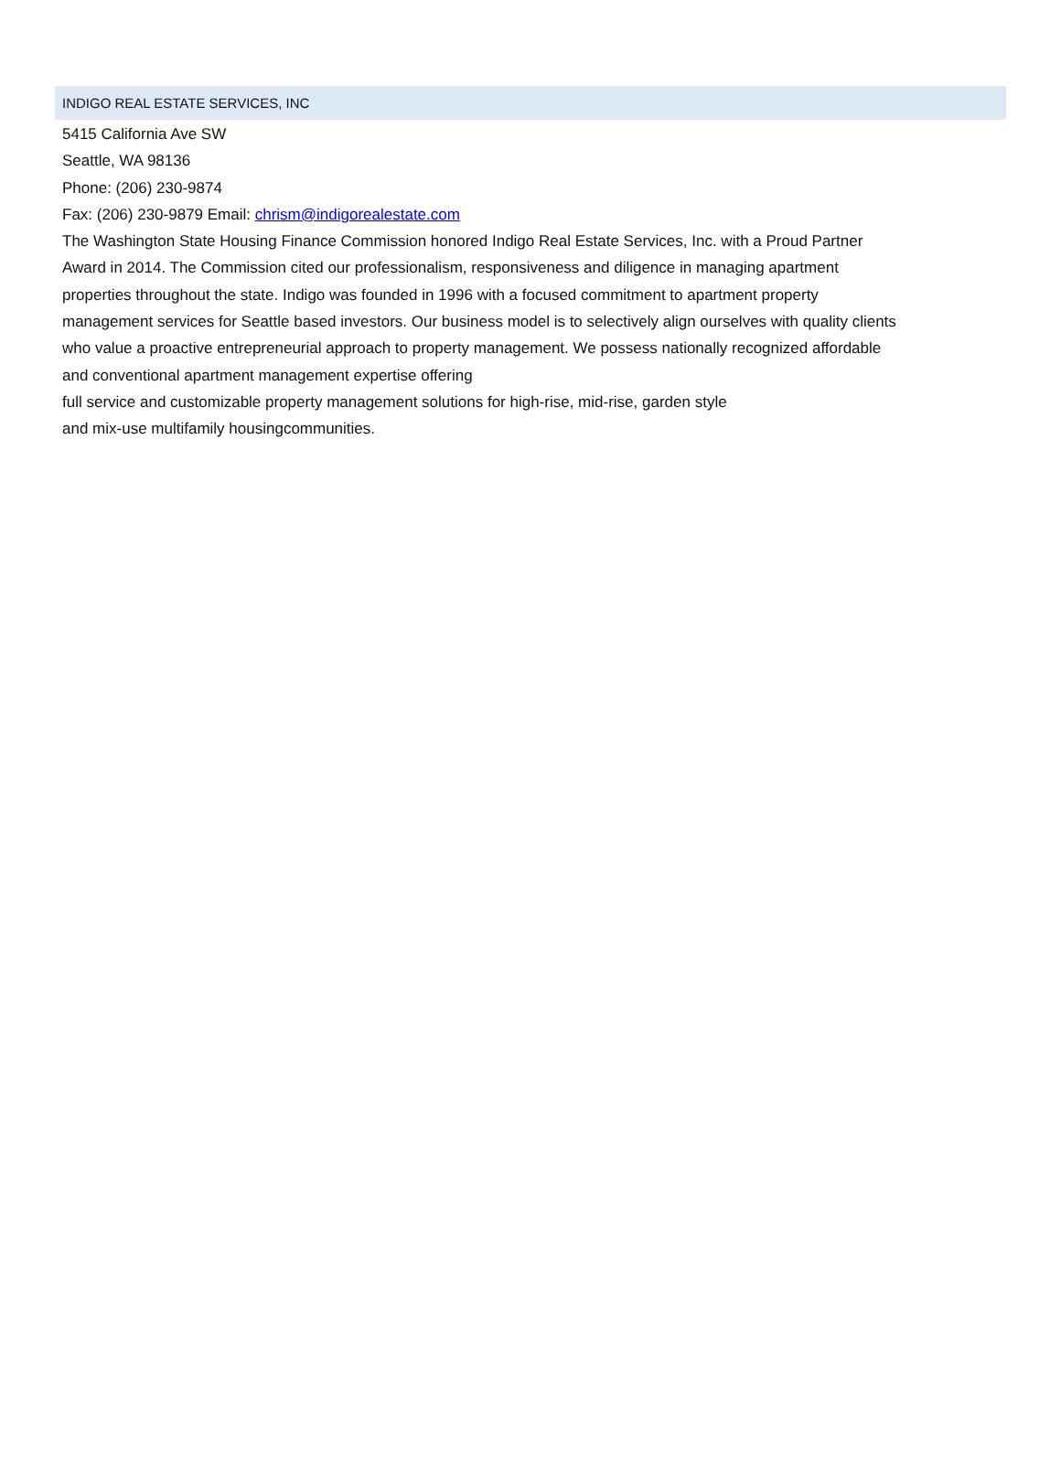INDIGO REAL ESTATE SERVICES, INC
5415 California Ave SW
Seattle, WA 98136
Phone: (206) 230-9874
Fax: (206) 230-9879 Email: chrism@indigorealestate.com
The Washington State Housing Finance Commission honored Indigo Real Estate Services, Inc. with a Proud Partner
Award in 2014. The Commission cited our professionalism, responsiveness and diligence in managing apartment
properties throughout the state. Indigo was founded in 1996 with a focused commitment to apartment property
management services for Seattle based investors. Our business model is to selectively align ourselves with quality clients
who value a proactive entrepreneurial approach to property management. We possess nationally recognized affordable
and conventional apartment management expertise offering
full service and customizable property management solutions for high-rise, mid-rise, garden style
and mix-use multifamily housingcommunities.